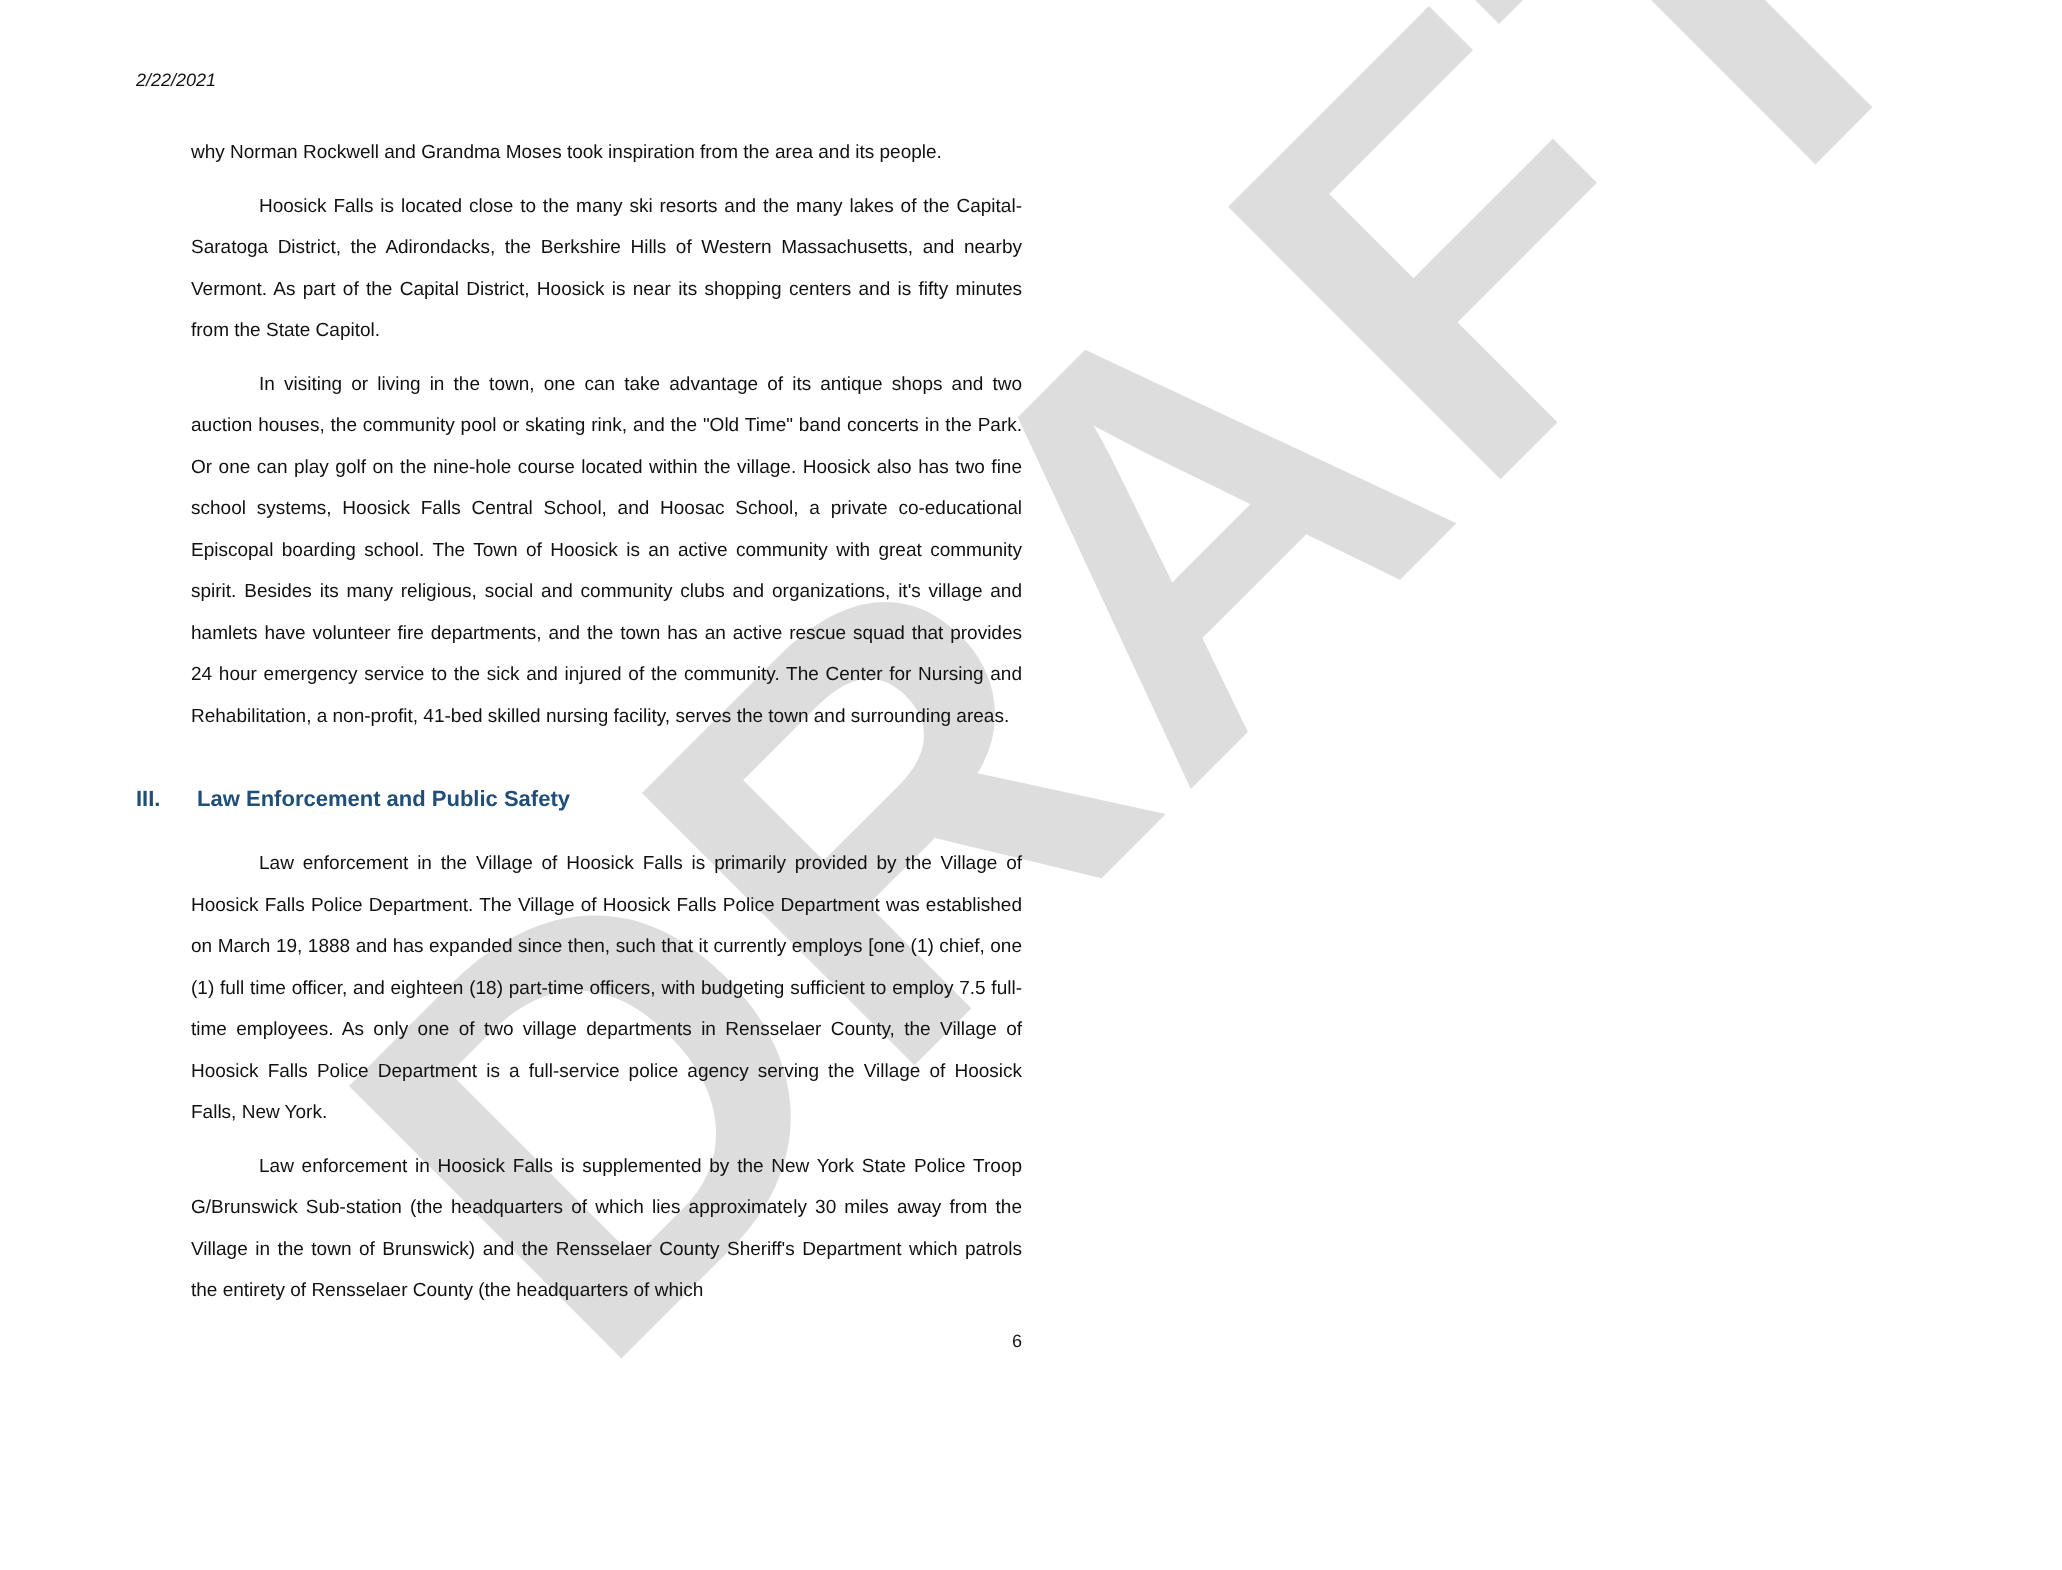DRAFT
2/22/2021
why Norman Rockwell and Grandma Moses took inspiration from the area and its people.
Hoosick Falls is located close to the many ski resorts and the many lakes of the Capital-Saratoga District, the Adirondacks, the Berkshire Hills of Western Massachusetts, and nearby Vermont. As part of the Capital District, Hoosick is near its shopping centers and is fifty minutes from the State Capitol.
In visiting or living in the town, one can take advantage of its antique shops and two auction houses, the community pool or skating rink, and the "Old Time" band concerts in the Park. Or one can play golf on the nine-hole course located within the village. Hoosick also has two fine school systems, Hoosick Falls Central School, and Hoosac School, a private co-educational Episcopal boarding school. The Town of Hoosick is an active community with great community spirit. Besides its many religious, social and community clubs and organizations, it's village and hamlets have volunteer fire departments, and the town has an active rescue squad that provides 24 hour emergency service to the sick and injured of the community. The Center for Nursing and Rehabilitation, a non-profit, 41-bed skilled nursing facility, serves the town and surrounding areas.
III. Law Enforcement and Public Safety
Law enforcement in the Village of Hoosick Falls is primarily provided by the Village of Hoosick Falls Police Department. The Village of Hoosick Falls Police Department was established on March 19, 1888 and has expanded since then, such that it currently employs [one (1) chief, one (1) full time officer, and eighteen (18) part-time officers, with budgeting sufficient to employ 7.5 full-time employees. As only one of two village departments in Rensselaer County, the Village of Hoosick Falls Police Department is a full-service police agency serving the Village of Hoosick Falls, New York.
Law enforcement in Hoosick Falls is supplemented by the New York State Police Troop G/Brunswick Sub-station (the headquarters of which lies approximately 30 miles away from the Village in the town of Brunswick) and the Rensselaer County Sheriff's Department which patrols the entirety of Rensselaer County (the headquarters of which
6